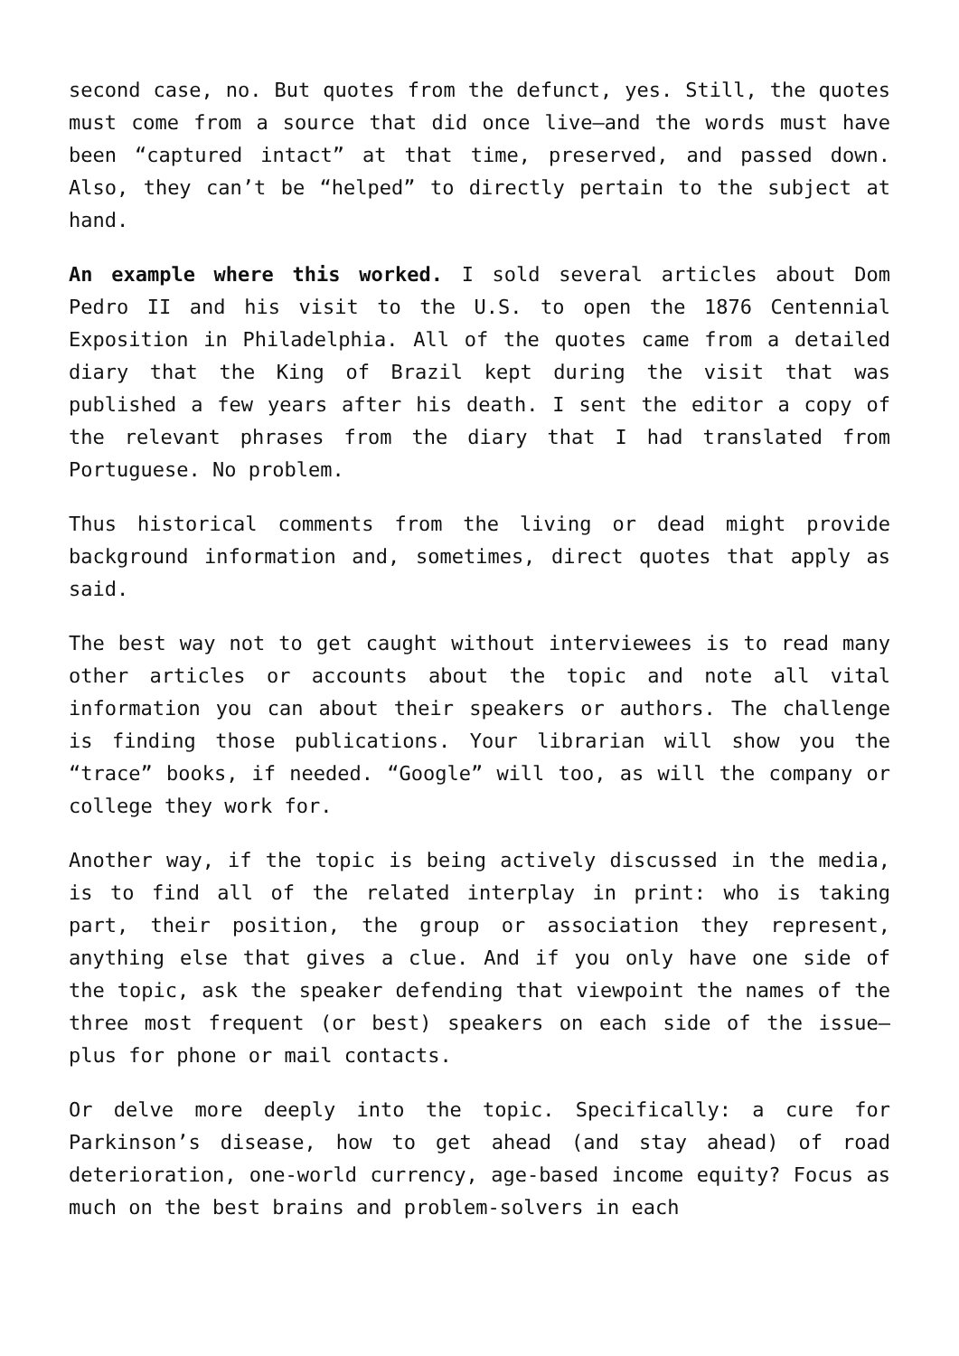second case, no. But quotes from the defunct, yes. Still, the quotes must come from a source that did once live—and the words must have been “captured intact” at that time, preserved, and passed down. Also, they can’t be “helped” to directly pertain to the subject at hand.
An example where this worked. I sold several articles about Dom Pedro II and his visit to the U.S. to open the 1876 Centennial Exposition in Philadelphia. All of the quotes came from a detailed diary that the King of Brazil kept during the visit that was published a few years after his death. I sent the editor a copy of the relevant phrases from the diary that I had translated from Portuguese. No problem.
Thus historical comments from the living or dead might provide background information and, sometimes, direct quotes that apply as said.
The best way not to get caught without interviewees is to read many other articles or accounts about the topic and note all vital information you can about their speakers or authors. The challenge is finding those publications. Your librarian will show you the “trace” books, if needed. “Google” will too, as will the company or college they work for.
Another way, if the topic is being actively discussed in the media, is to find all of the related interplay in print: who is taking part, their position, the group or association they represent, anything else that gives a clue. And if you only have one side of the topic, ask the speaker defending that viewpoint the names of the three most frequent (or best) speakers on each side of the issue—plus for phone or mail contacts.
Or delve more deeply into the topic. Specifically: a cure for Parkinson’s disease, how to get ahead (and stay ahead) of road deterioration, one-world currency, age-based income equity? Focus as much on the best brains and problem-solvers in each